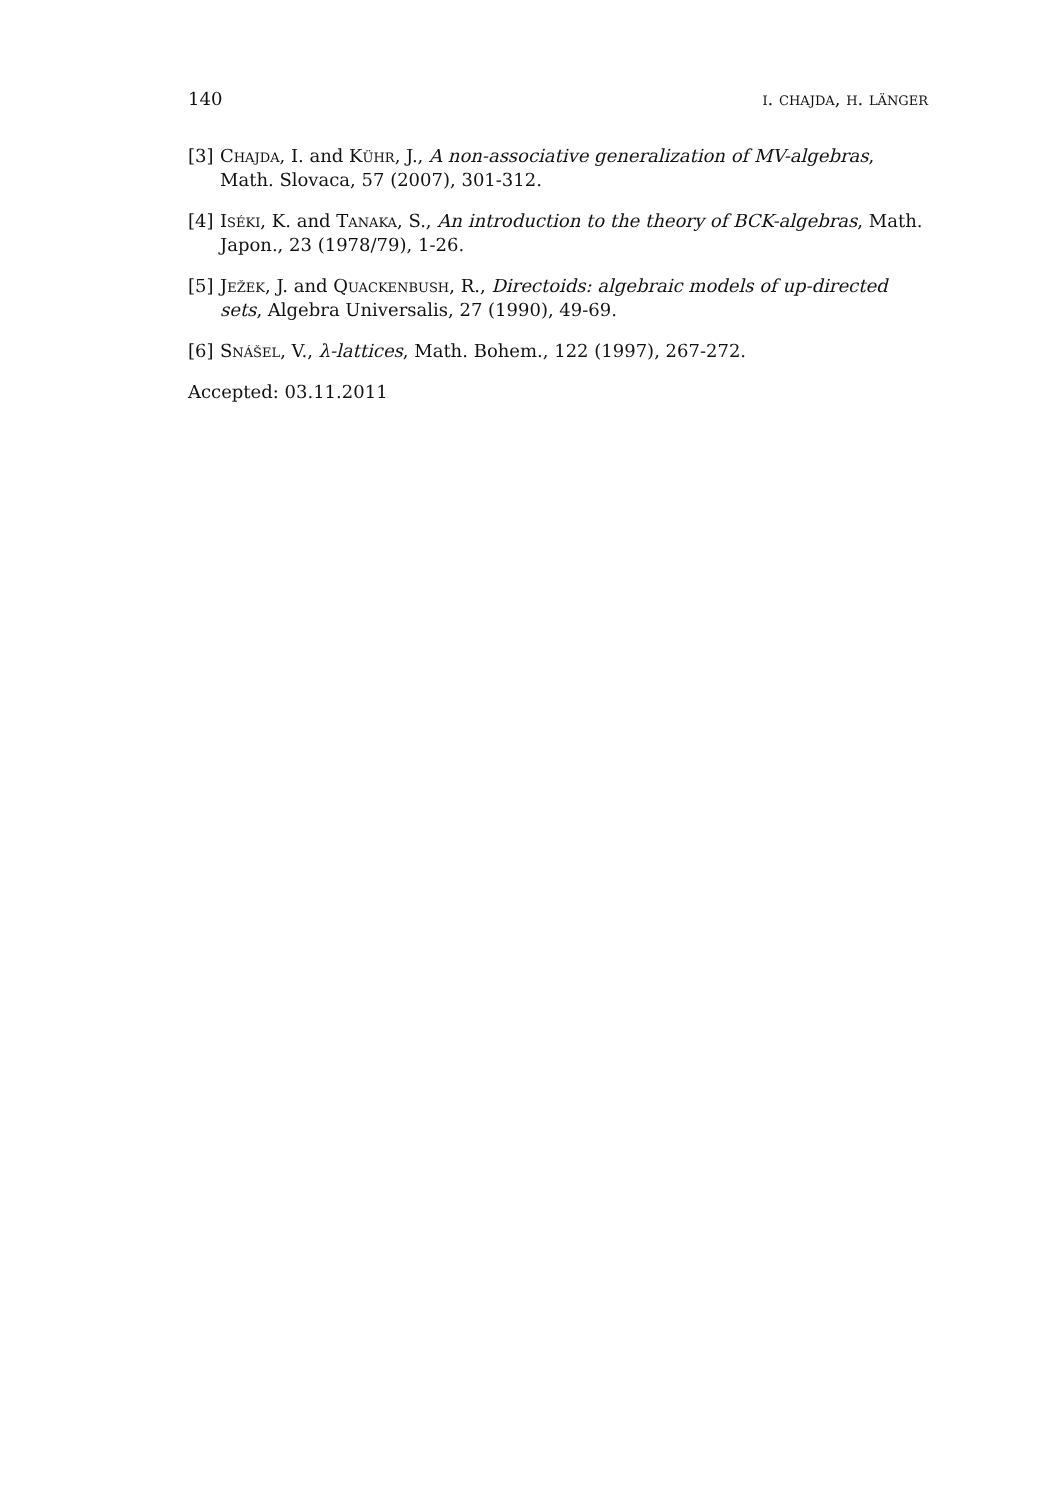140 i. chajda, h. länger
[3] Chajda, I. and Kühr, J., A non-associative generalization of MV-algebras, Math. Slovaca, 57 (2007), 301-312.
[4] Iséki, K. and Tanaka, S., An introduction to the theory of BCK-algebras, Math. Japon., 23 (1978/79), 1-26.
[5] Ježek, J. and Quackenbush, R., Directoids: algebraic models of up-directed sets, Algebra Universalis, 27 (1990), 49-69.
[6] Snášel, V., λ-lattices, Math. Bohem., 122 (1997), 267-272.
Accepted: 03.11.2011